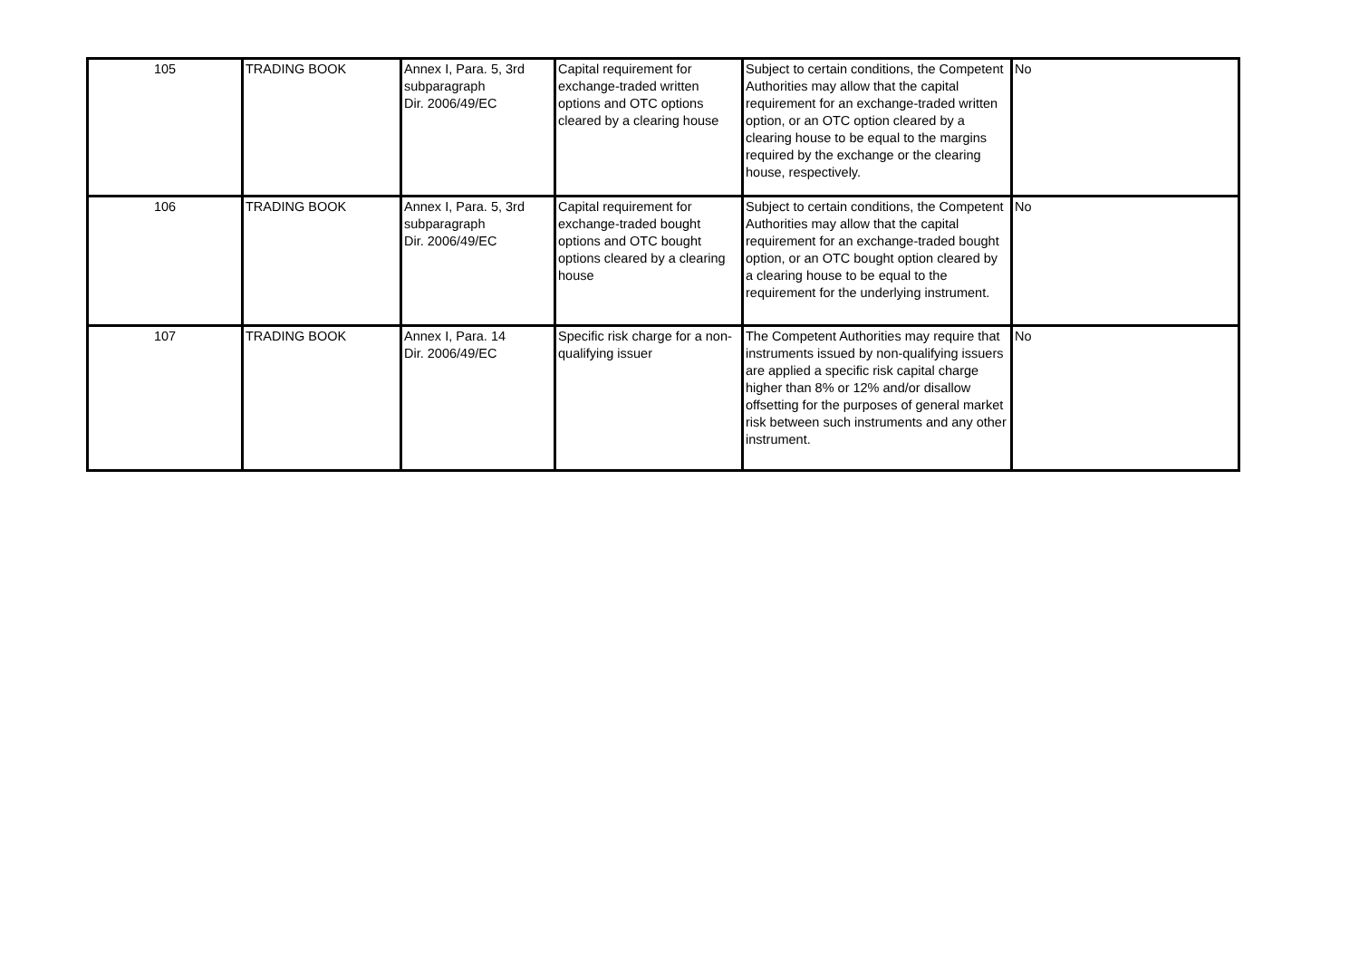| 105 | TRADING BOOK | Annex I, Para. 5, 3rd subparagraph Dir. 2006/49/EC | Capital requirement for exchange-traded written options and OTC options cleared by a clearing house | Subject to certain conditions, the Competent Authorities may allow that the capital requirement for an exchange-traded written option, or an OTC option cleared by a clearing house to be equal to the margins required by the exchange or the clearing house, respectively. | No |
| 106 | TRADING BOOK | Annex I, Para. 5, 3rd subparagraph Dir. 2006/49/EC | Capital requirement for exchange-traded bought options and OTC bought options cleared by a clearing house | Subject to certain conditions, the Competent Authorities may allow that the capital requirement for an exchange-traded bought option, or an OTC bought option cleared by a clearing house to be equal to the requirement for the underlying instrument. | No |
| 107 | TRADING BOOK | Annex I, Para. 14 Dir. 2006/49/EC | Specific risk charge for a non-qualifying issuer | The Competent Authorities may require that instruments issued by non-qualifying issuers are applied a specific risk capital charge higher than 8% or 12% and/or disallow offsetting for the purposes of general market risk between such instruments and any other instrument. | No |